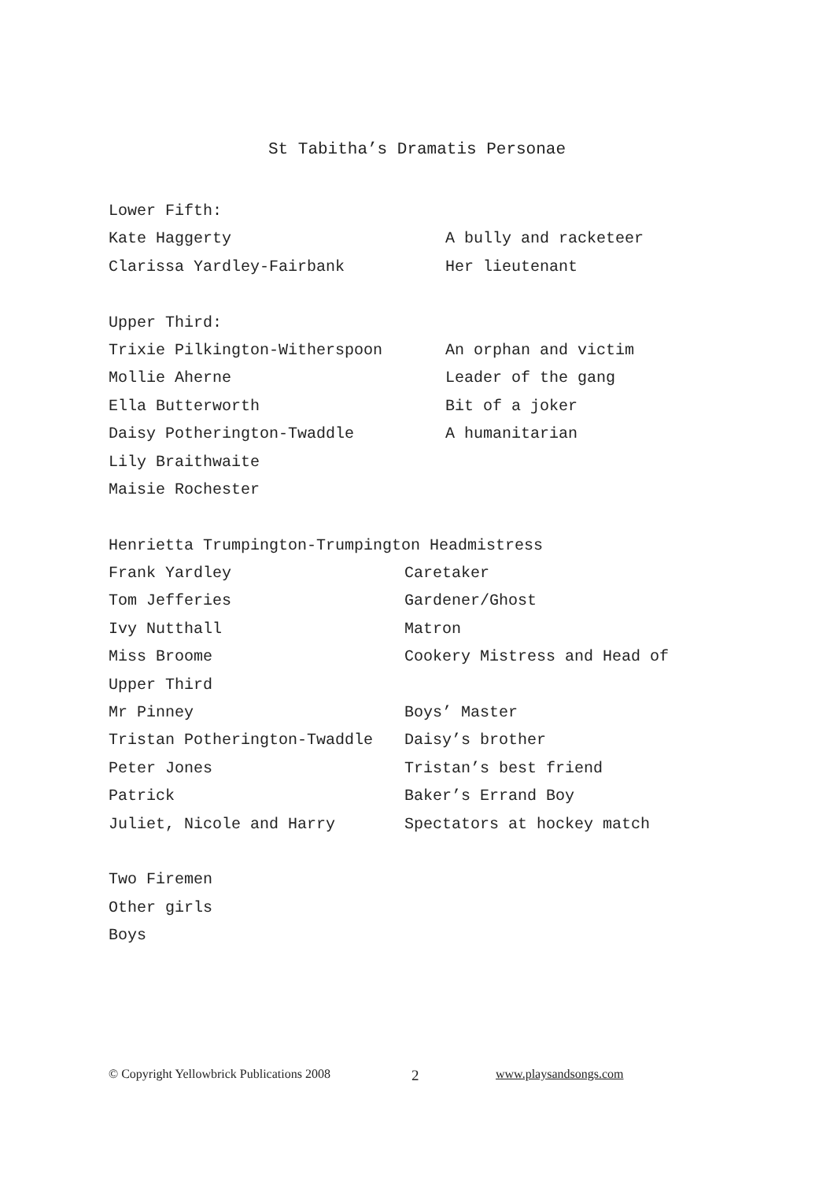St Tabitha’s Dramatis Personae
Lower Fifth:
Kate Haggerty A bully and racketeer
Clarissa Yardley-Fairbank Her lieutenant
Upper Third:
Trixie Pilkington-Witherspoon An orphan and victim
Mollie Aherne Leader of the gang
Ella Butterworth Bit of a joker
Daisy Potherington-Twaddle A humanitarian
Lily Braithwaite
Maisie Rochester
Henrietta Trumpington-Trumpington Headmistress
Frank Yardley Caretaker
Tom Jefferies Gardener/Ghost
Ivy Nutthall Matron
Miss Broome Cookery Mistress and Head of
Upper Third
Mr Pinney Boys’ Master
Tristan Potherington-Twaddle Daisy’s brother
Peter Jones Tristan’s best friend
Patrick Baker’s Errand Boy
Juliet, Nicole and Harry Spectators at hockey match
Two Firemen
Other girls
Boys
© Copyright Yellowbrick Publications 2008 2 www.playsandsongs.com